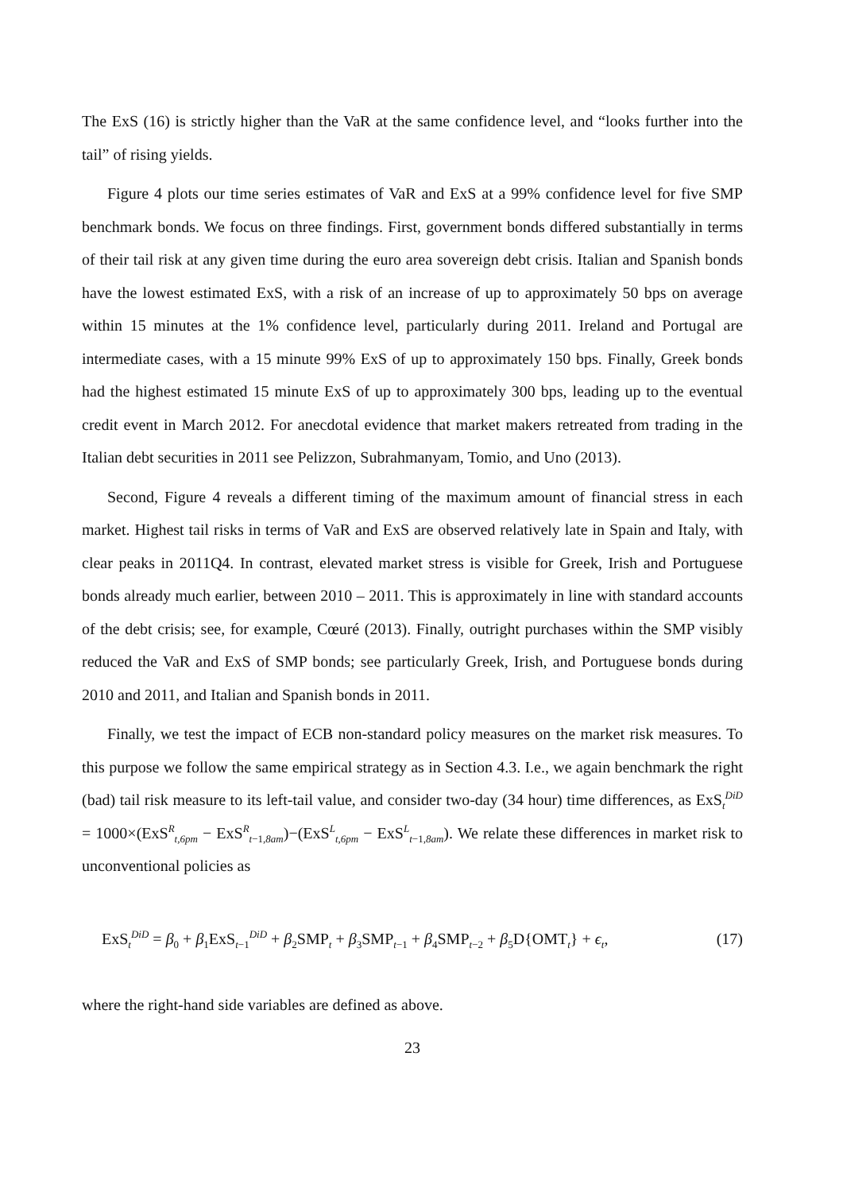The ExS (16) is strictly higher than the VaR at the same confidence level, and “looks further into the tail” of rising yields.
Figure 4 plots our time series estimates of VaR and ExS at a 99% confidence level for five SMP benchmark bonds. We focus on three findings. First, government bonds differed substantially in terms of their tail risk at any given time during the euro area sovereign debt crisis. Italian and Spanish bonds have the lowest estimated ExS, with a risk of an increase of up to approximately 50 bps on average within 15 minutes at the 1% confidence level, particularly during 2011. Ireland and Portugal are intermediate cases, with a 15 minute 99% ExS of up to approximately 150 bps. Finally, Greek bonds had the highest estimated 15 minute ExS of up to approximately 300 bps, leading up to the eventual credit event in March 2012. For anecdotal evidence that market makers retreated from trading in the Italian debt securities in 2011 see Pelizzon, Subrahmanyam, Tomio, and Uno (2013).
Second, Figure 4 reveals a different timing of the maximum amount of financial stress in each market. Highest tail risks in terms of VaR and ExS are observed relatively late in Spain and Italy, with clear peaks in 2011Q4. In contrast, elevated market stress is visible for Greek, Irish and Portuguese bonds already much earlier, between 2010 – 2011. This is approximately in line with standard accounts of the debt crisis; see, for example, Cœuré (2013). Finally, outright purchases within the SMP visibly reduced the VaR and ExS of SMP bonds; see particularly Greek, Irish, and Portuguese bonds during 2010 and 2011, and Italian and Spanish bonds in 2011.
Finally, we test the impact of ECB non-standard policy measures on the market risk measures. To this purpose we follow the same empirical strategy as in Section 4.3. I.e., we again benchmark the right (bad) tail risk measure to its left-tail value, and consider two-day (34 hour) time differences, as ExS<sub>t</sub><sup>DiD</sup> = 1000×(ExS<sup>R</sup><sub>t,6pm</sub> − ExS<sup>R</sup><sub>t−1,8am</sub>)−(ExS<sup>L</sup><sub>t,6pm</sub> − ExS<sup>L</sup><sub>t−1,8am</sub>). We relate these differences in market risk to unconventional policies as
ExS<sub>t</sub><sup>DiD</sup> = β<sub>0</sub> + β<sub>1</sub>ExS<sub>t−1</sub><sup>DiD</sup> + β<sub>2</sub>SMP<sub>t</sub> + β<sub>3</sub>SMP<sub>t−1</sub> + β<sub>4</sub>SMP<sub>t−2</sub> + β<sub>5</sub>D{OMT<sub>t</sub>} + ϵ<sub>t</sub>, (17)
where the right-hand side variables are defined as above.
23